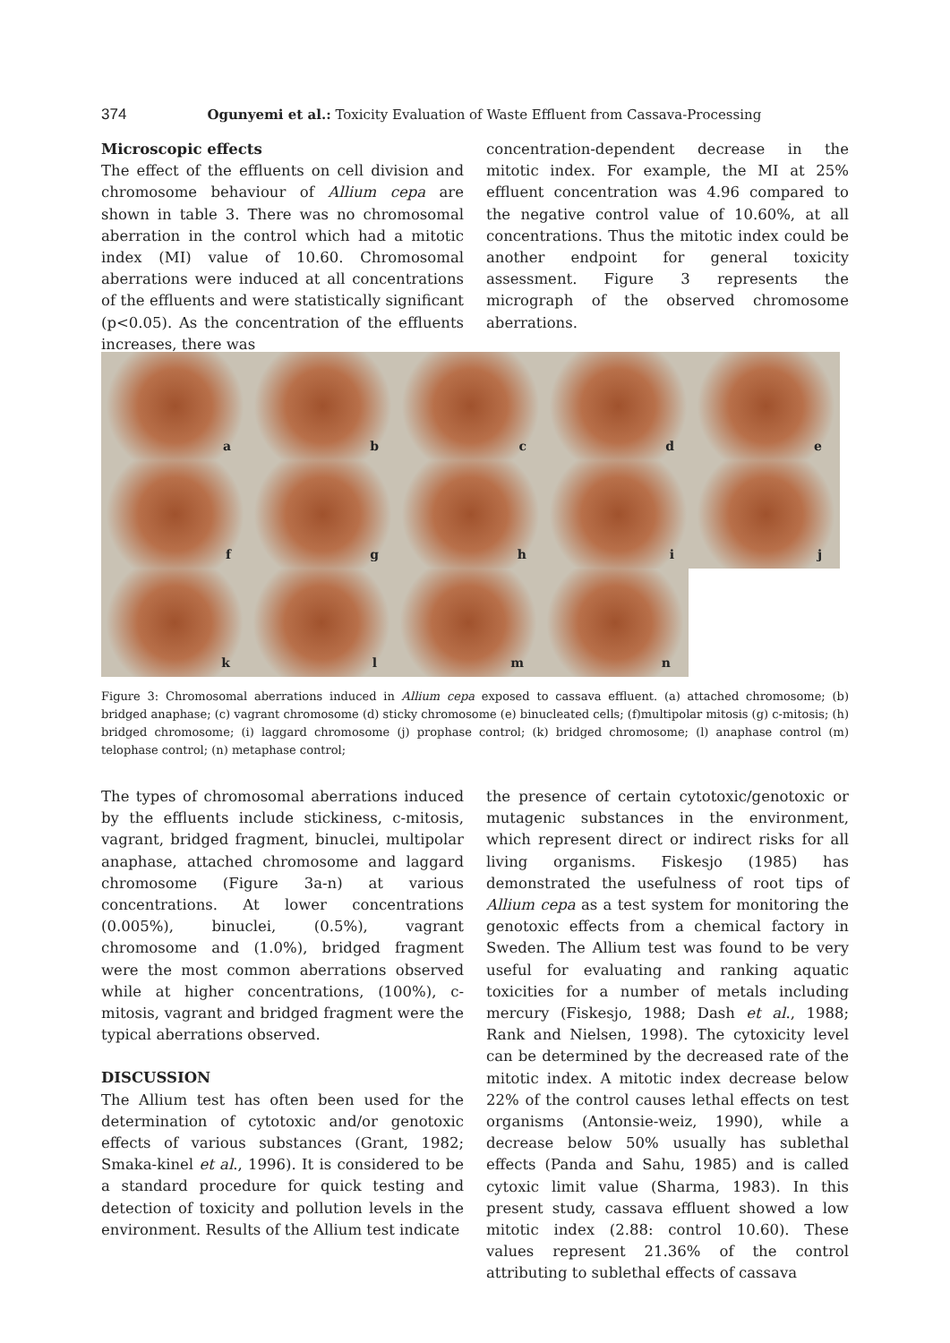374 Ogunyemi et al.: Toxicity Evaluation of Waste Effluent from Cassava-Processing
Microscopic effects
The effect of the effluents on cell division and chromosome behaviour of Allium cepa are shown in table 3. There was no chromosomal aberration in the control which had a mitotic index (MI) value of 10.60. Chromosomal aberrations were induced at all concentrations of the effluents and were statistically significant (p<0.05). As the concentration of the effluents increases, there was
concentration-dependent decrease in the mitotic index. For example, the MI at 25% effluent concentration was 4.96 compared to the negative control value of 10.60%, at all concentrations. Thus the mitotic index could be another endpoint for general toxicity assessment. Figure 3 represents the micrograph of the observed chromosome aberrations.
a
b
c
d
e
f
g
h
i
j
k
l
m
n
Figure 3: Chromosomal aberrations induced in Allium cepa exposed to cassava effluent. (a) attached chromosome; (b) bridged anaphase; (c) vagrant chromosome (d) sticky chromosome (e) binucleated cells; (f)multipolar mitosis (g) c-mitosis; (h) bridged chromosome; (i) laggard chromosome (j) prophase control; (k) bridged chromosome; (l) anaphase control (m) telophase control; (n) metaphase control;
The types of chromosomal aberrations induced by the effluents include stickiness, c-mitosis, vagrant, bridged fragment, binuclei, multipolar anaphase, attached chromosome and laggard chromosome (Figure 3a-n) at various concentrations. At lower concentrations (0.005%), binuclei, (0.5%), vagrant chromosome and (1.0%), bridged fragment were the most common aberrations observed while at higher concentrations, (100%), c-mitosis, vagrant and bridged fragment were the typical aberrations observed.
DISCUSSION
The Allium test has often been used for the determination of cytotoxic and/or genotoxic effects of various substances (Grant, 1982; Smaka-kinel et al., 1996). It is considered to be a standard procedure for quick testing and detection of toxicity and pollution levels in the environment. Results of the Allium test indicate
the presence of certain cytotoxic/genotoxic or mutagenic substances in the environment, which represent direct or indirect risks for all living organisms. Fiskesjo (1985) has demonstrated the usefulness of root tips of Allium cepa as a test system for monitoring the genotoxic effects from a chemical factory in Sweden. The Allium test was found to be very useful for evaluating and ranking aquatic toxicities for a number of metals including mercury (Fiskesjo, 1988; Dash et al., 1988; Rank and Nielsen, 1998). The cytoxicity level can be determined by the decreased rate of the mitotic index. A mitotic index decrease below 22% of the control causes lethal effects on test organisms (Antonsie-weiz, 1990), while a decrease below 50% usually has sublethal effects (Panda and Sahu, 1985) and is called cytoxic limit value (Sharma, 1983). In this present study, cassava effluent showed a low mitotic index (2.88: control 10.60). These values represent 21.36% of the control attributing to sublethal effects of cassava